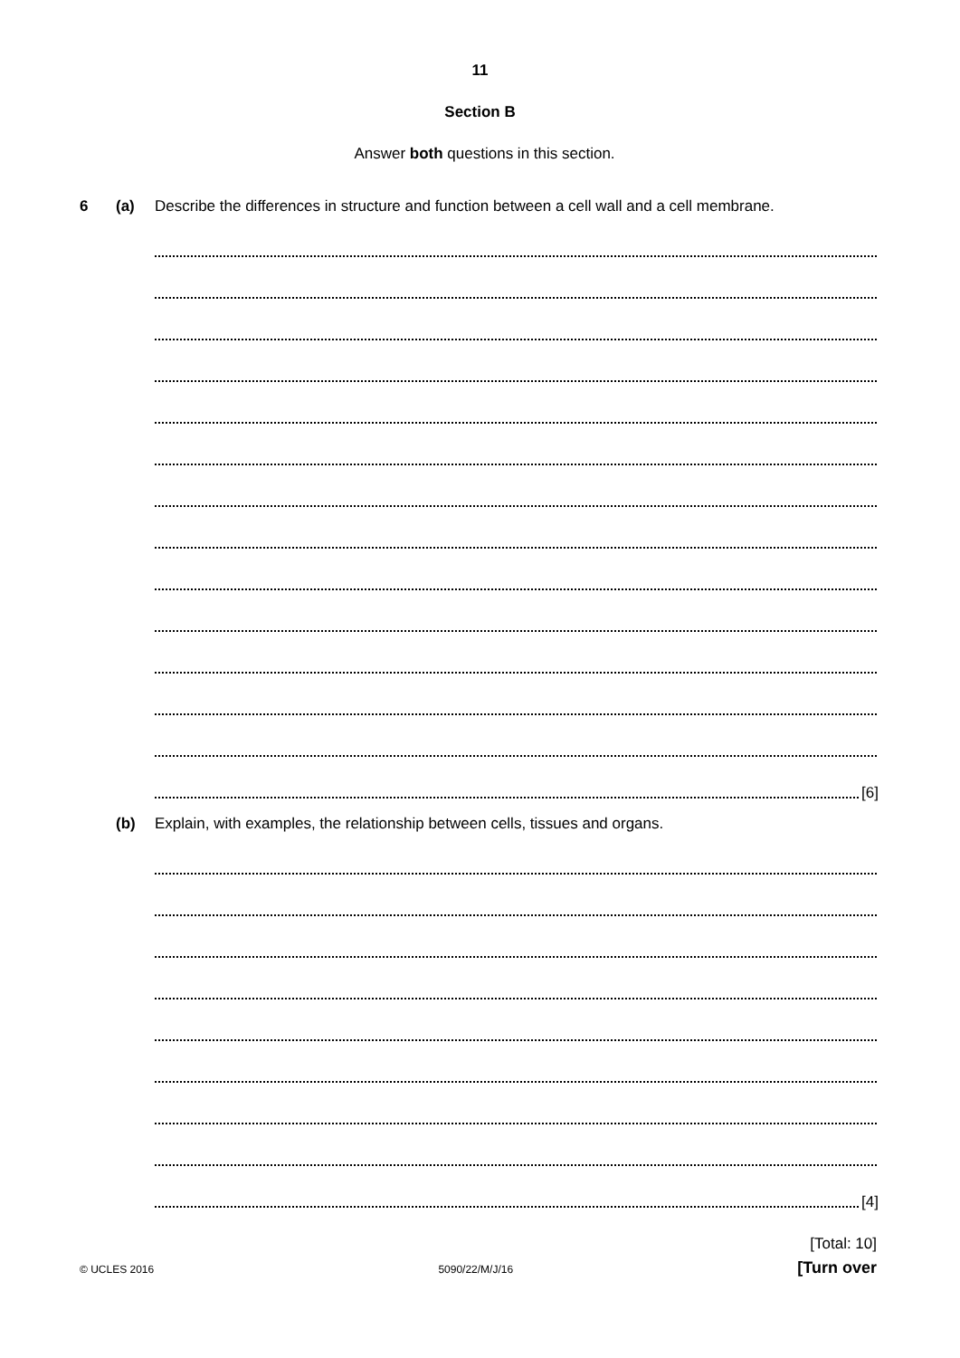11
Section B
Answer both questions in this section.
6 (a) Describe the differences in structure and function between a cell wall and a cell membrane.
[6]
(b) Explain, with examples, the relationship between cells, tissues and organs.
[4]
[Total: 10]
© UCLES 2016 5090/22/M/J/16 [Turn over